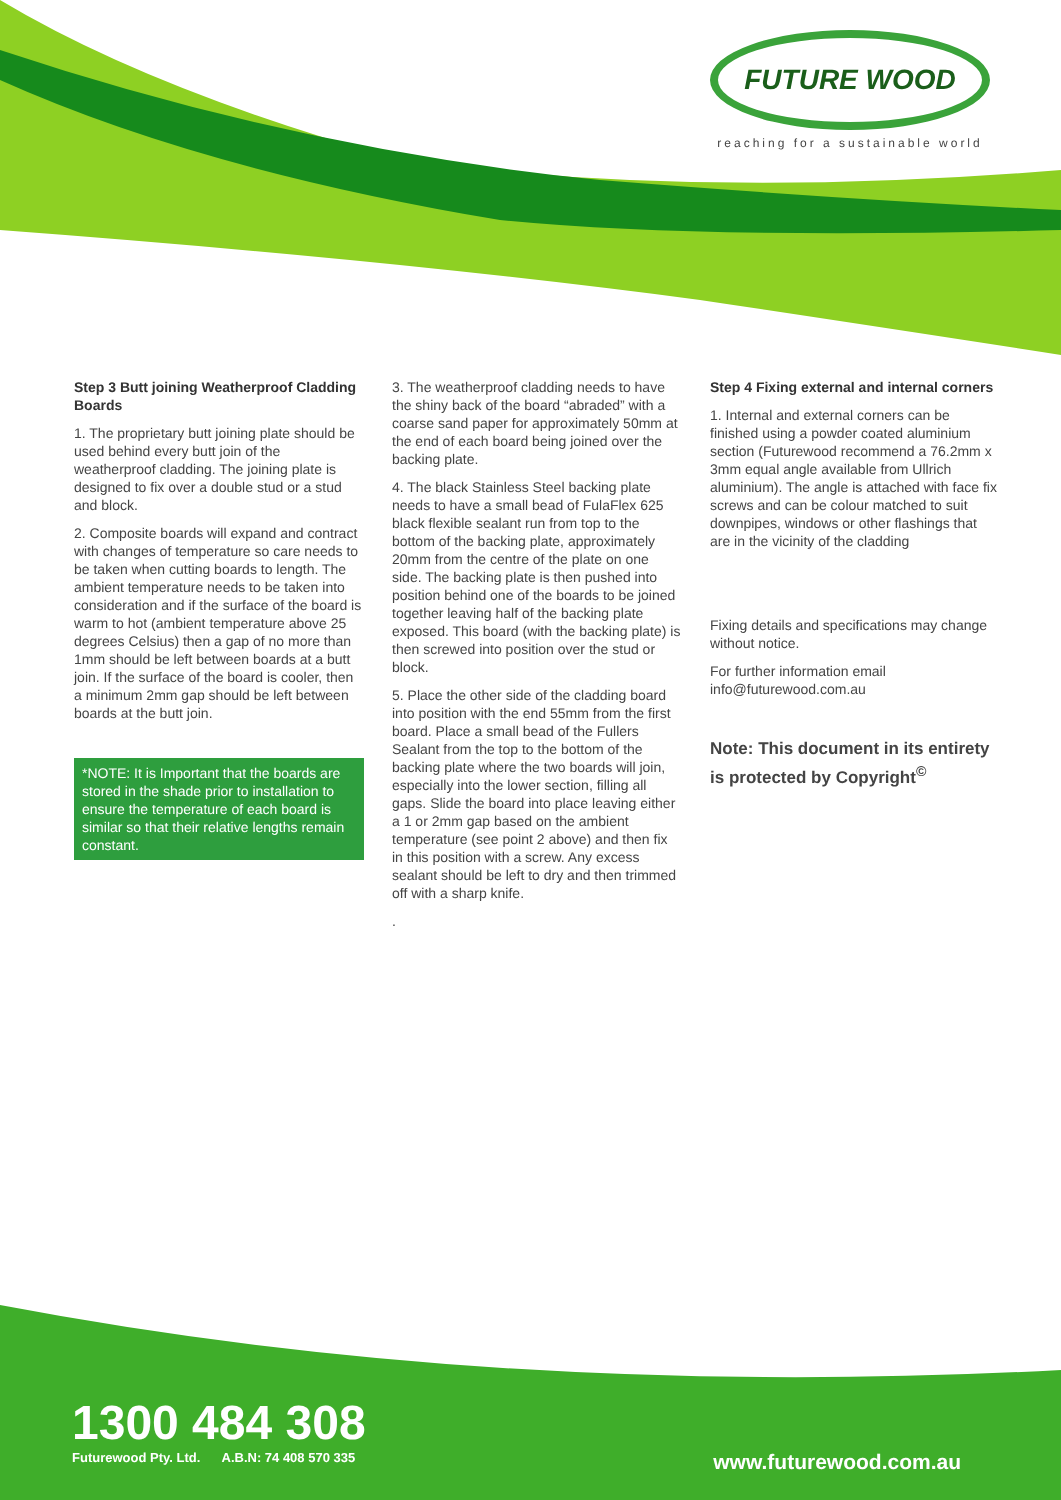FUTURE WOOD
reaching for a sustainable world
Step 3 Butt joining Weatherproof Cladding Boards
1. The proprietary butt joining plate should be used behind every butt join of the weatherproof cladding. The joining plate is designed to fix over a double stud or a stud and block.
2. Composite boards will expand and contract with changes of temperature so care needs to be taken when cutting boards to length. The ambient temperature needs to be taken into consideration and if the surface of the board is warm to hot (ambient temperature above 25 degrees Celsius) then a gap of no more than 1mm should be left between boards at a butt join. If the surface of the board is cooler, then a minimum 2mm gap should be left between boards at the butt join.
*NOTE: It is Important that the boards are stored in the shade prior to installation to ensure the temperature of each board is similar so that their relative lengths remain constant.
3. The weatherproof cladding needs to have the shiny back of the board “abraded” with a coarse sand paper for approximately 50mm at the end of each board being joined over the backing plate.
4. The black Stainless Steel backing plate needs to have a small bead of FulaFlex 625 black flexible sealant run from top to the bottom of the backing plate, approximately 20mm from the centre of the plate on one side. The backing plate is then pushed into position behind one of the boards to be joined together leaving half of the backing plate exposed. This board (with the backing plate) is then screwed into position over the stud or block.
5. Place the other side of the cladding board into position with the end 55mm from the first board. Place a small bead of the Fullers Sealant from the top to the bottom of the backing plate where the two boards will join, especially into the lower section, filling all gaps. Slide the board into place leaving either a 1 or 2mm gap based on the ambient temperature (see point 2 above) and then fix in this position with a screw. Any excess sealant should be left to dry and then trimmed off with a sharp knife.
.
Step 4 Fixing external and internal corners
1. Internal and external corners can be finished using a powder coated aluminium section (Futurewood recommend a 76.2mm x 3mm equal angle available from Ullrich aluminium). The angle is attached with face fix screws and can be colour matched to suit downpipes, windows or other flashings that are in the vicinity of the cladding
Fixing details and specifications may change without notice.
For further information email info@futurewood.com.au
Note: This document in its entirety is protected by Copyright<sup>©</sup>
1300 484 308
Futurewood Pty. Ltd. A.B.N: 74 408 570 335
www.futurewood.com.au